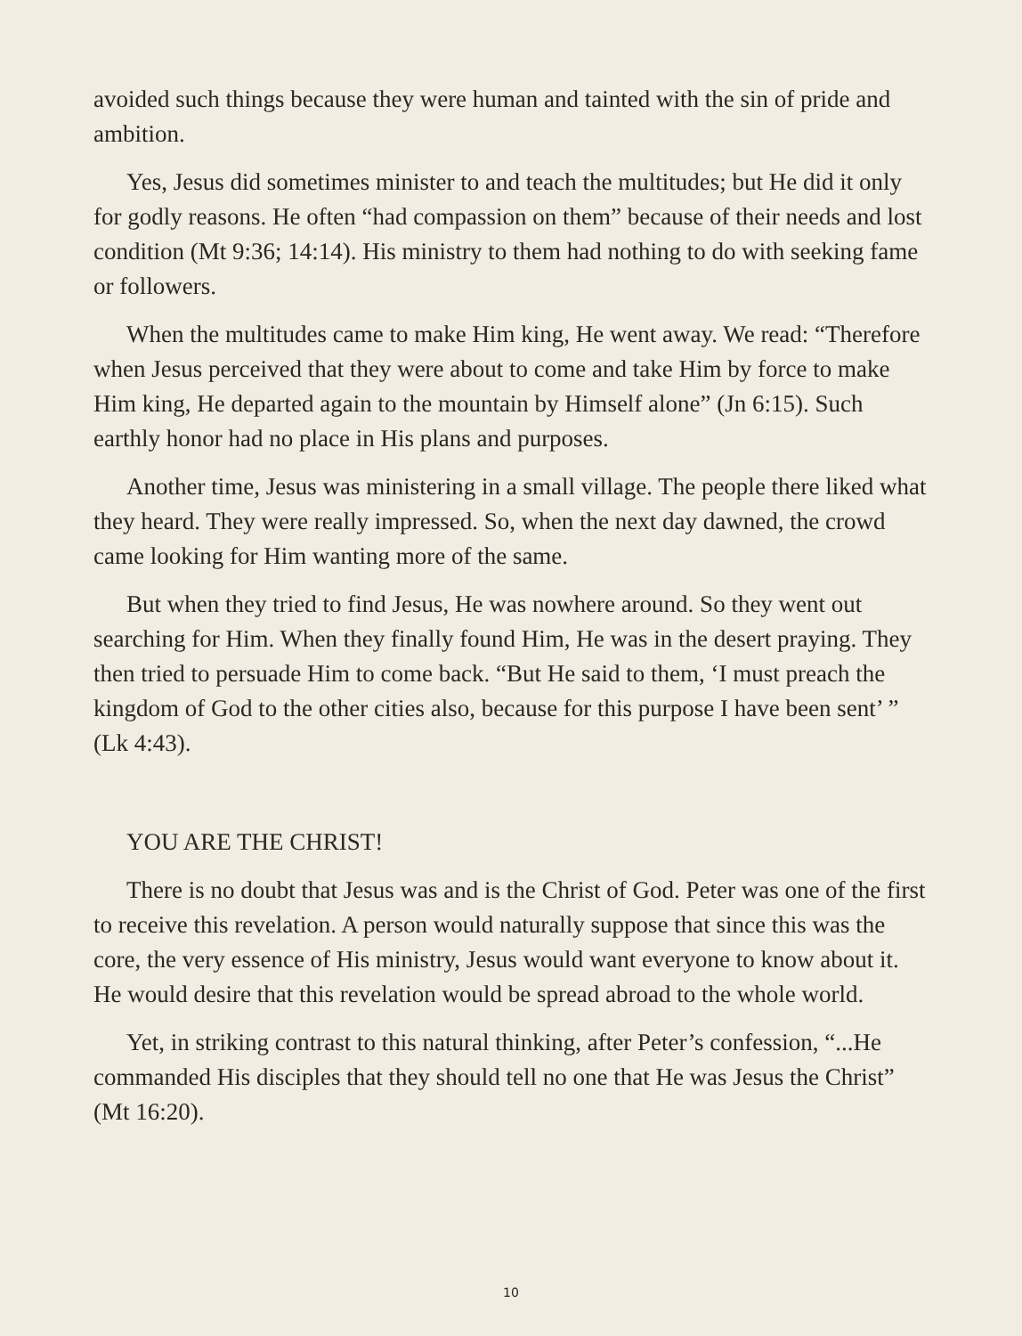avoided such things because they were human and tainted with the sin of pride and ambition.
Yes, Jesus did sometimes minister to and teach the multitudes; but He did it only for godly reasons. He often “had compassion on them” because of their needs and lost condition (Mt 9:36; 14:14). His ministry to them had nothing to do with seeking fame or followers.
When the multitudes came to make Him king, He went away. We read: “Therefore when Jesus perceived that they were about to come and take Him by force to make Him king, He departed again to the mountain by Himself alone” (Jn 6:15). Such earthly honor had no place in His plans and purposes.
Another time, Jesus was ministering in a small village. The people there liked what they heard. They were really impressed. So, when the next day dawned, the crowd came looking for Him wanting more of the same.
But when they tried to find Jesus, He was nowhere around. So they went out searching for Him. When they finally found Him, He was in the desert praying. They then tried to persuade Him to come back. “But He said to them, ‘I must preach the kingdom of God to the other cities also, because for this purpose I have been sent’ ” (Lk 4:43).
YOU ARE THE CHRIST!
There is no doubt that Jesus was and is the Christ of God. Peter was one of the first to receive this revelation. A person would naturally suppose that since this was the core, the very essence of His ministry, Jesus would want everyone to know about it. He would desire that this revelation would be spread abroad to the whole world.
Yet, in striking contrast to this natural thinking, after Peter’s confession, “...He commanded His disciples that they should tell no one that He was Jesus the Christ” (Mt 16:20).
10